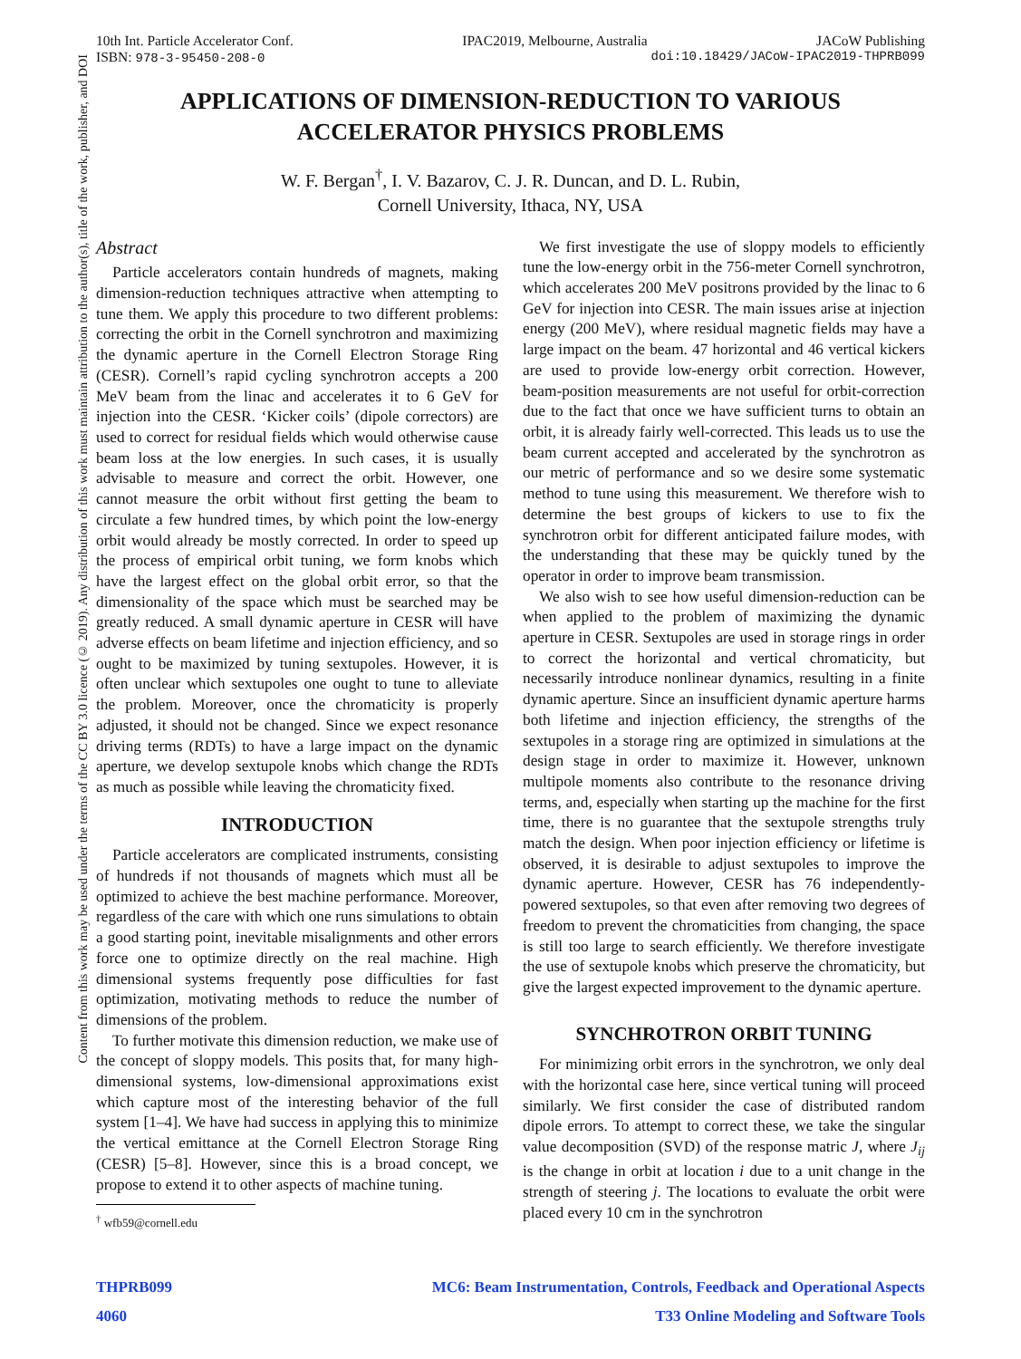Content from this work may be used under the terms of the CC BY 3.0 licence (© 2019). Any distribution of this work must maintain attribution to the author(s), title of the work, publisher, and DOI
10th Int. Particle Accelerator Conf. IPAC2019, Melbourne, Australia JACoW Publishing
ISBN: 978-3-95450-208-0 doi:10.18429/JACoW-IPAC2019-THPRB099
APPLICATIONS OF DIMENSION-REDUCTION TO VARIOUS ACCELERATOR PHYSICS PROBLEMS
W. F. Bergan<sup>†</sup>, I. V. Bazarov, C. J. R. Duncan, and D. L. Rubin,
Cornell University, Ithaca, NY, USA
Abstract
Particle accelerators contain hundreds of magnets, making dimension-reduction techniques attractive when attempting to tune them. We apply this procedure to two different problems: correcting the orbit in the Cornell synchrotron and maximizing the dynamic aperture in the Cornell Electron Storage Ring (CESR). Cornell’s rapid cycling synchrotron accepts a 200 MeV beam from the linac and accelerates it to 6 GeV for injection into the CESR. ‘Kicker coils’ (dipole correctors) are used to correct for residual fields which would otherwise cause beam loss at the low energies. In such cases, it is usually advisable to measure and correct the orbit. However, one cannot measure the orbit without first getting the beam to circulate a few hundred times, by which point the low-energy orbit would already be mostly corrected. In order to speed up the process of empirical orbit tuning, we form knobs which have the largest effect on the global orbit error, so that the dimensionality of the space which must be searched may be greatly reduced. A small dynamic aperture in CESR will have adverse effects on beam lifetime and injection efficiency, and so ought to be maximized by tuning sextupoles. However, it is often unclear which sextupoles one ought to tune to alleviate the problem. Moreover, once the chromaticity is properly adjusted, it should not be changed. Since we expect resonance driving terms (RDTs) to have a large impact on the dynamic aperture, we develop sextupole knobs which change the RDTs as much as possible while leaving the chromaticity fixed.
INTRODUCTION
Particle accelerators are complicated instruments, consisting of hundreds if not thousands of magnets which must all be optimized to achieve the best machine performance. Moreover, regardless of the care with which one runs simulations to obtain a good starting point, inevitable misalignments and other errors force one to optimize directly on the real machine. High dimensional systems frequently pose difficulties for fast optimization, motivating methods to reduce the number of dimensions of the problem.
To further motivate this dimension reduction, we make use of the concept of sloppy models. This posits that, for many high-dimensional systems, low-dimensional approximations exist which capture most of the interesting behavior of the full system [1–4]. We have had success in applying this to minimize the vertical emittance at the Cornell Electron Storage Ring (CESR) [5–8]. However, since this is a broad concept, we propose to extend it to other aspects of machine tuning.
<sup>†</sup> wfb59@cornell.edu
We first investigate the use of sloppy models to efficiently tune the low-energy orbit in the 756-meter Cornell synchrotron, which accelerates 200 MeV positrons provided by the linac to 6 GeV for injection into CESR. The main issues arise at injection energy (200 MeV), where residual magnetic fields may have a large impact on the beam. 47 horizontal and 46 vertical kickers are used to provide low-energy orbit correction. However, beam-position measurements are not useful for orbit-correction due to the fact that once we have sufficient turns to obtain an orbit, it is already fairly well-corrected. This leads us to use the beam current accepted and accelerated by the synchrotron as our metric of performance and so we desire some systematic method to tune using this measurement. We therefore wish to determine the best groups of kickers to use to fix the synchrotron orbit for different anticipated failure modes, with the understanding that these may be quickly tuned by the operator in order to improve beam transmission.
We also wish to see how useful dimension-reduction can be when applied to the problem of maximizing the dynamic aperture in CESR. Sextupoles are used in storage rings in order to correct the horizontal and vertical chromaticity, but necessarily introduce nonlinear dynamics, resulting in a finite dynamic aperture. Since an insufficient dynamic aperture harms both lifetime and injection efficiency, the strengths of the sextupoles in a storage ring are optimized in simulations at the design stage in order to maximize it. However, unknown multipole moments also contribute to the resonance driving terms, and, especially when starting up the machine for the first time, there is no guarantee that the sextupole strengths truly match the design. When poor injection efficiency or lifetime is observed, it is desirable to adjust sextupoles to improve the dynamic aperture. However, CESR has 76 independently-powered sextupoles, so that even after removing two degrees of freedom to prevent the chromaticities from changing, the space is still too large to search efficiently. We therefore investigate the use of sextupole knobs which preserve the chromaticity, but give the largest expected improvement to the dynamic aperture.
SYNCHROTRON ORBIT TUNING
For minimizing orbit errors in the synchrotron, we only deal with the horizontal case here, since vertical tuning will proceed similarly. We first consider the case of distributed random dipole errors. To attempt to correct these, we take the singular value decomposition (SVD) of the response matric J, where J<sub>ij</sub> is the change in orbit at location i due to a unit change in the strength of steering j. The locations to evaluate the orbit were placed every 10 cm in the synchrotron
THPRB099 MC6: Beam Instrumentation, Controls, Feedback and Operational Aspects
4060 T33 Online Modeling and Software Tools